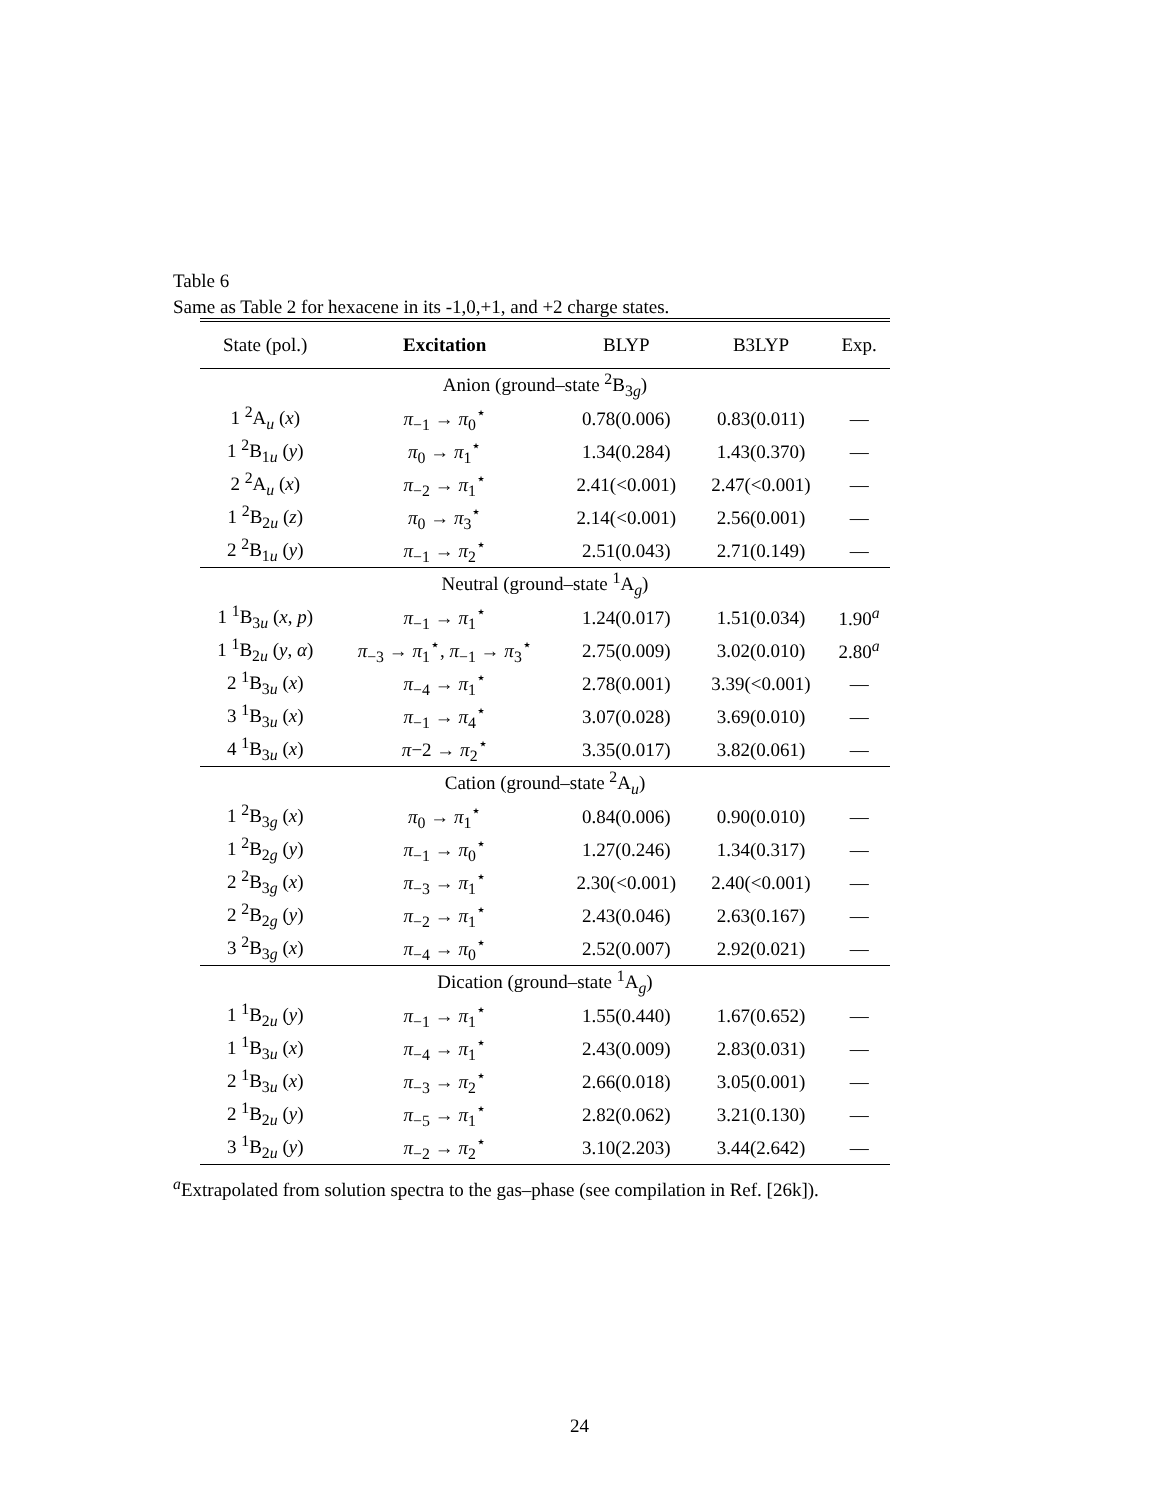Table 6
Same as Table 2 for hexacene in its -1,0,+1, and +2 charge states.
| State (pol.) | Excitation | BLYP | B3LYP | Exp. |
| --- | --- | --- | --- | --- |
| Anion (ground–state <sup>2</sup>B<sub>3g</sub>) | | | | |
| 1 <sup>2</sup>A<sub>u</sub> ( x ) | π<sub>−1</sub> → π<sub>0</sub><sup>⋆</sup> | 0.78(0.006) | 0.83(0.011) | — |
| 1 <sup>2</sup>B<sub>1u</sub> ( y ) | π<sub>0</sub> → π<sub>1</sub><sup>⋆</sup> | 1.34(0.284) | 1.43(0.370) | — |
| 2 <sup>2</sup>A<sub>u</sub> ( x ) | π<sub>−2</sub> → π<sub>1</sub><sup>⋆</sup> | 2.41(<0.001) | 2.47(<0.001) | — |
| 1 <sup>2</sup>B<sub>2u</sub> ( z ) | π<sub>0</sub> → π<sub>3</sub><sup>⋆</sup> | 2.14(<0.001) | 2.56(0.001) | — |
| 2 <sup>2</sup>B<sub>1u</sub> ( y ) | π<sub>−1</sub> → π<sub>2</sub><sup>⋆</sup> | 2.51(0.043) | 2.71(0.149) | — |
| Neutral (ground–state <sup>1</sup>A<sub>g</sub>) | | | | |
| 1 <sup>1</sup>B<sub>3u</sub> ( x , p ) | π<sub>−1</sub> → π<sub>1</sub><sup>⋆</sup> | 1.24(0.017) | 1.51(0.034) | 1.90<sup>a</sup> |
| 1 <sup>1</sup>B<sub>2u</sub> ( y , α ) | π<sub>−3</sub> → π<sub>1</sub><sup>⋆</sup>, π<sub>−1</sub> → π<sub>3</sub><sup>⋆</sup> | 2.75(0.009) | 3.02(0.010) | 2.80<sup>a</sup> |
| 2 <sup>1</sup>B<sub>3u</sub> ( x ) | π<sub>−4</sub> → π<sub>1</sub><sup>⋆</sup> | 2.78(0.001) | 3.39(<0.001) | — |
| 3 <sup>1</sup>B<sub>3u</sub> ( x ) | π<sub>−1</sub> → π<sub>4</sub><sup>⋆</sup> | 3.07(0.028) | 3.69(0.010) | — |
| 4 <sup>1</sup>B<sub>3u</sub> ( x ) | π −2 → π<sub>2</sub><sup>⋆</sup> | 3.35(0.017) | 3.82(0.061) | — |
| Cation (ground–state <sup>2</sup>A<sub>u</sub>) | | | | |
| 1 <sup>2</sup>B<sub>3g</sub> ( x ) | π<sub>0</sub> → π<sub>1</sub><sup>⋆</sup> | 0.84(0.006) | 0.90(0.010) | — |
| 1 <sup>2</sup>B<sub>2g</sub> ( y ) | π<sub>−1</sub> → π<sub>0</sub><sup>⋆</sup> | 1.27(0.246) | 1.34(0.317) | — |
| 2 <sup>2</sup>B<sub>3g</sub> ( x ) | π<sub>−3</sub> → π<sub>1</sub><sup>⋆</sup> | 2.30(<0.001) | 2.40(<0.001) | — |
| 2 <sup>2</sup>B<sub>2g</sub> ( y ) | π<sub>−2</sub> → π<sub>1</sub><sup>⋆</sup> | 2.43(0.046) | 2.63(0.167) | — |
| 3 <sup>2</sup>B<sub>3g</sub> ( x ) | π<sub>−4</sub> → π<sub>0</sub><sup>⋆</sup> | 2.52(0.007) | 2.92(0.021) | — |
| Dication (ground–state <sup>1</sup>A<sub>g</sub>) | | | | |
| 1 <sup>1</sup>B<sub>2u</sub> ( y ) | π<sub>−1</sub> → π<sub>1</sub><sup>⋆</sup> | 1.55(0.440) | 1.67(0.652) | — |
| 1 <sup>1</sup>B<sub>3u</sub> ( x ) | π<sub>−4</sub> → π<sub>1</sub><sup>⋆</sup> | 2.43(0.009) | 2.83(0.031) | — |
| 2 <sup>1</sup>B<sub>3u</sub> ( x ) | π<sub>−3</sub> → π<sub>2</sub><sup>⋆</sup> | 2.66(0.018) | 3.05(0.001) | — |
| 2 <sup>1</sup>B<sub>2u</sub> ( y ) | π<sub>−5</sub> → π<sub>1</sub><sup>⋆</sup> | 2.82(0.062) | 3.21(0.130) | — |
| 3 <sup>1</sup>B<sub>2u</sub> ( y ) | π<sub>−2</sub> → π<sub>2</sub><sup>⋆</sup> | 3.10(2.203) | 3.44(2.642) | — |
<sup>a</sup> Extrapolated from solution spectra to the gas–phase (see compilation in Ref. [26k]).
24